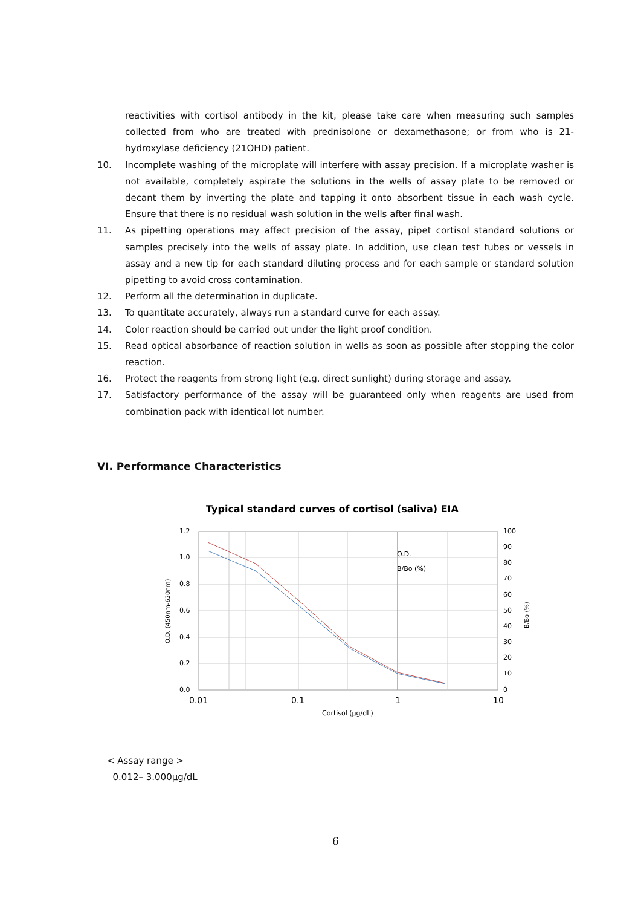reactivities with cortisol antibody in the kit, please take care when measuring such samples collected from who are treated with prednisolone or dexamethasone; or from who is 21-hydroxylase deficiency (21OHD) patient.
10. Incomplete washing of the microplate will interfere with assay precision. If a microplate washer is not available, completely aspirate the solutions in the wells of assay plate to be removed or decant them by inverting the plate and tapping it onto absorbent tissue in each wash cycle. Ensure that there is no residual wash solution in the wells after final wash.
11. As pipetting operations may affect precision of the assay, pipet cortisol standard solutions or samples precisely into the wells of assay plate. In addition, use clean test tubes or vessels in assay and a new tip for each standard diluting process and for each sample or standard solution pipetting to avoid cross contamination.
12. Perform all the determination in duplicate.
13. To quantitate accurately, always run a standard curve for each assay.
14. Color reaction should be carried out under the light proof condition.
15. Read optical absorbance of reaction solution in wells as soon as possible after stopping the color reaction.
16. Protect the reagents from strong light (e.g. direct sunlight) during storage and assay.
17. Satisfactory performance of the assay will be guaranteed only when reagents are used from combination pack with identical lot number.
VI. Performance Characteristics
Typical standard curves of cortisol (saliva) EIA
1.2
1.0
0.8
0.6
0.4
0.2
0.0
100
90
80
70
60
50
40
30
20
10
0
0.01
0.1
1
10
Cortisol (μg/dL)
O.D. (450nm-620nm)
B/Bo (%)
O.D.
B/Bo (%)
< Assay range >
0.012– 3.000μg/dL
6